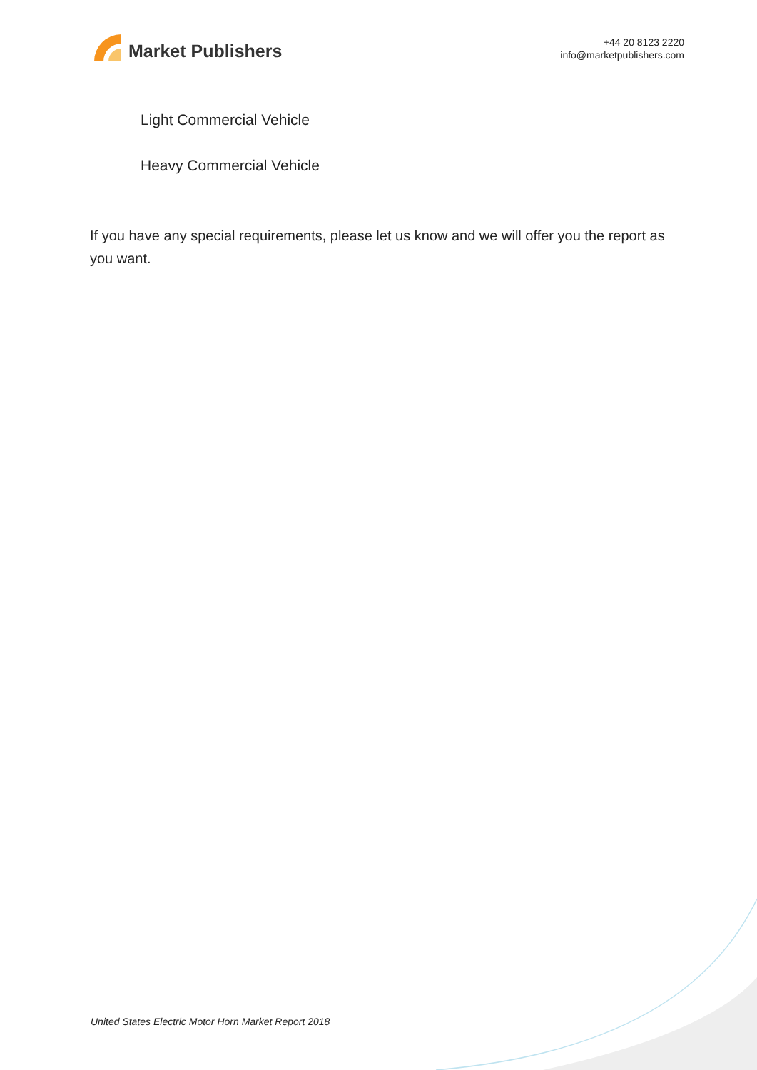Market Publishers
+44 20 8123 2220
info@marketpublishers.com
Light Commercial Vehicle
Heavy Commercial Vehicle
If you have any special requirements, please let us know and we will offer you the report as you want.
United States Electric Motor Horn Market Report 2018